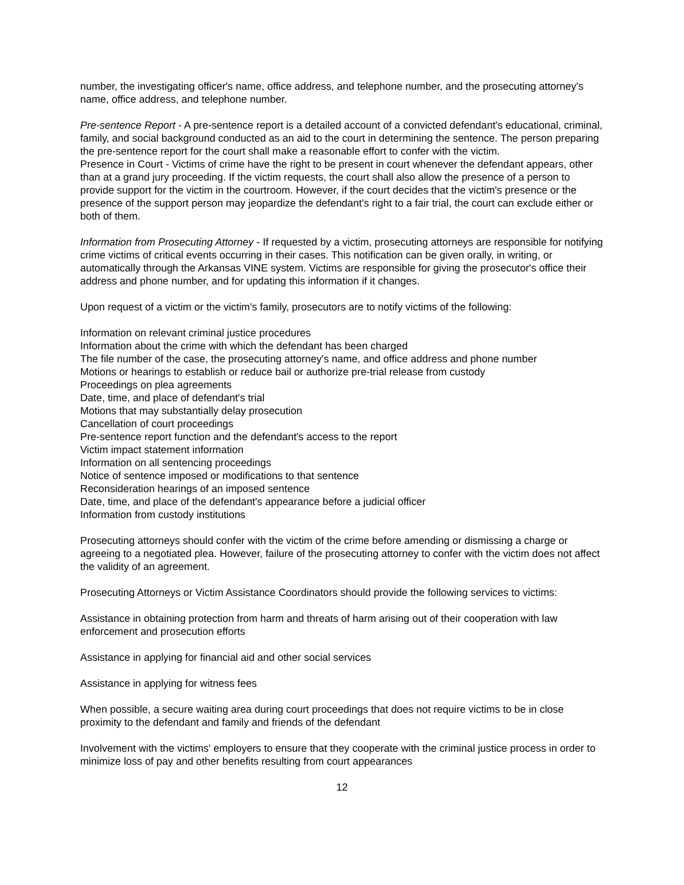number, the investigating officer's name, office address, and telephone number, and the prosecuting attorney's name, office address, and telephone number.
Pre-sentence Report - A pre-sentence report is a detailed account of a convicted defendant's educational, criminal, family, and social background conducted as an aid to the court in determining the sentence. The person preparing the pre-sentence report for the court shall make a reasonable effort to confer with the victim.
Presence in Court - Victims of crime have the right to be present in court whenever the defendant appears, other than at a grand jury proceeding. If the victim requests, the court shall also allow the presence of a person to provide support for the victim in the courtroom. However, if the court decides that the victim's presence or the presence of the support person may jeopardize the defendant's right to a fair trial, the court can exclude either or both of them.
Information from Prosecuting Attorney - If requested by a victim, prosecuting attorneys are responsible for notifying crime victims of critical events occurring in their cases. This notification can be given orally, in writing, or automatically through the Arkansas VINE system. Victims are responsible for giving the prosecutor's office their address and phone number, and for updating this information if it changes.
Upon request of a victim or the victim's family, prosecutors are to notify victims of the following:
Information on relevant criminal justice procedures
Information about the crime with which the defendant has been charged
The file number of the case, the prosecuting attorney's name, and office address and phone number
Motions or hearings to establish or reduce bail or authorize pre-trial release from custody
Proceedings on plea agreements
Date, time, and place of defendant's trial
Motions that may substantially delay prosecution
Cancellation of court proceedings
Pre-sentence report function and the defendant's access to the report
Victim impact statement information
Information on all sentencing proceedings
Notice of sentence imposed or modifications to that sentence
Reconsideration hearings of an imposed sentence
Date, time, and place of the defendant's appearance before a judicial officer
Information from custody institutions
Prosecuting attorneys should confer with the victim of the crime before amending or dismissing a charge or agreeing to a negotiated plea. However, failure of the prosecuting attorney to confer with the victim does not affect the validity of an agreement.
Prosecuting Attorneys or Victim Assistance Coordinators should provide the following services to victims:
Assistance in obtaining protection from harm and threats of harm arising out of their cooperation with law enforcement and prosecution efforts
Assistance in applying for financial aid and other social services
Assistance in applying for witness fees
When possible, a secure waiting area during court proceedings that does not require victims to be in close proximity to the defendant and family and friends of the defendant
Involvement with the victims' employers to ensure that they cooperate with the criminal justice process in order to minimize loss of pay and other benefits resulting from court appearances
12